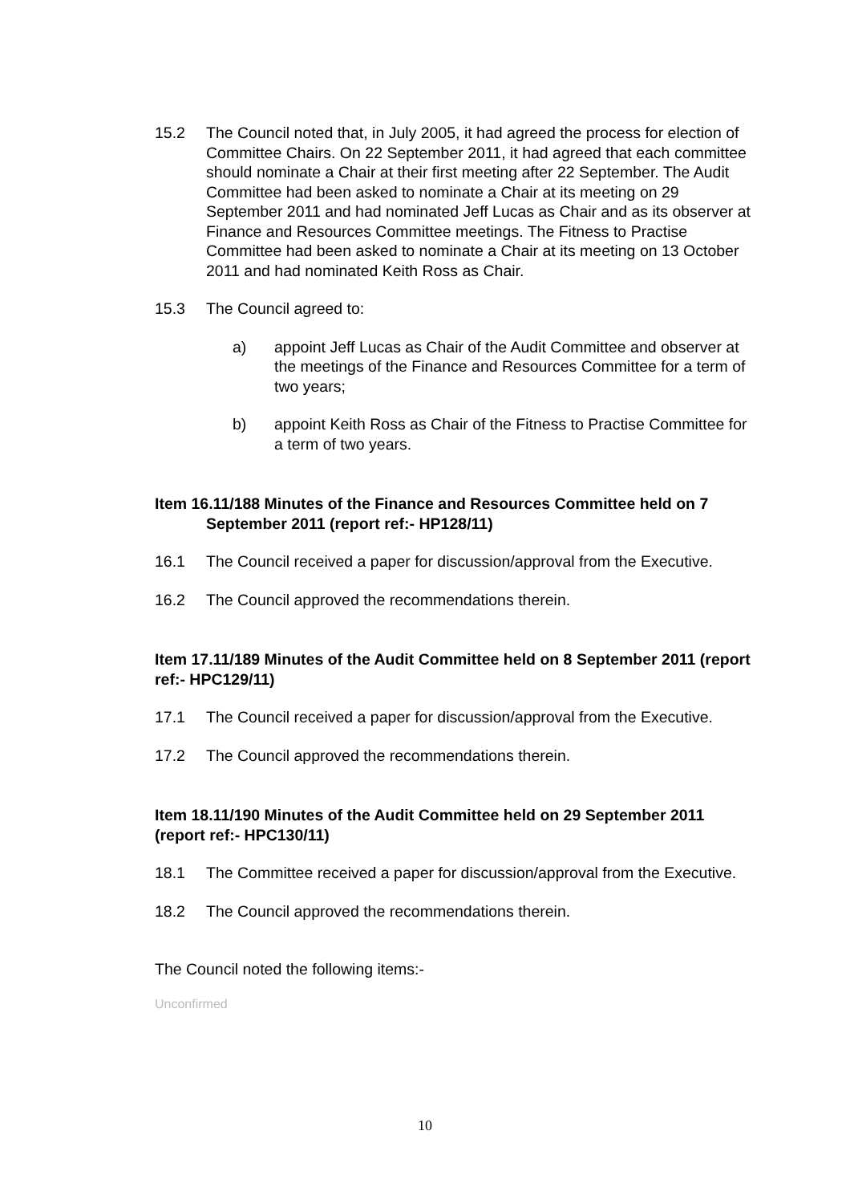15.2 The Council noted that, in July 2005, it had agreed the process for election of Committee Chairs. On 22 September 2011, it had agreed that each committee should nominate a Chair at their first meeting after 22 September. The Audit Committee had been asked to nominate a Chair at its meeting on 29 September 2011 and had nominated Jeff Lucas as Chair and as its observer at Finance and Resources Committee meetings. The Fitness to Practise Committee had been asked to nominate a Chair at its meeting on 13 October 2011 and had nominated Keith Ross as Chair.
15.3 The Council agreed to:
a) appoint Jeff Lucas as Chair of the Audit Committee and observer at the meetings of the Finance and Resources Committee for a term of two years;
b) appoint Keith Ross as Chair of the Fitness to Practise Committee for a term of two years.
Item 16.11/188 Minutes of the Finance and Resources Committee held on 7 September 2011 (report ref:- HP128/11)
16.1 The Council received a paper for discussion/approval from the Executive.
16.2 The Council approved the recommendations therein.
Item 17.11/189 Minutes of the Audit Committee held on 8 September 2011 (report ref:- HPC129/11)
17.1 The Council received a paper for discussion/approval from the Executive.
17.2 The Council approved the recommendations therein.
Item 18.11/190 Minutes of the Audit Committee held on 29 September 2011 (report ref:- HPC130/11)
18.1 The Committee received a paper for discussion/approval from the Executive.
18.2 The Council approved the recommendations therein.
The Council noted the following items:-
Unconfirmed
10